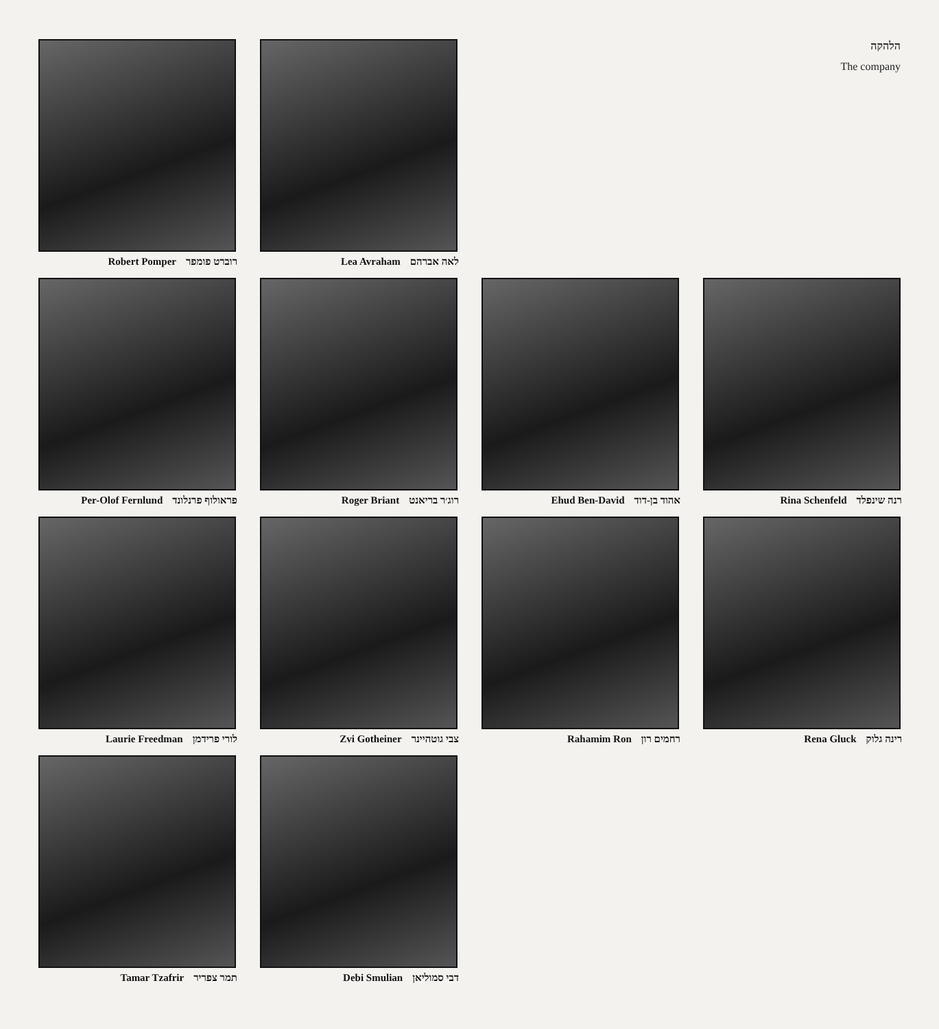הלהקה
The company
Robert Pomper רוברט פומפר
Lea Avraham לאה אברהם
Per-Olof Fernlund פראולוף פרנלונד
Roger Briant רוג׳ר בריאנט
Ehud Ben-David אהוד בן-דוד
Rina Schenfeld רנה שינפלד
Laurie Freedman לורי פרידמן
Zvi Gotheiner צבי גוטהיינר
Rahamim Ron רחמים רון
Rena Gluck רינה גלוק
Tamar Tzafrir תמר צפריר
Debi Smulian דבי סמוליאן